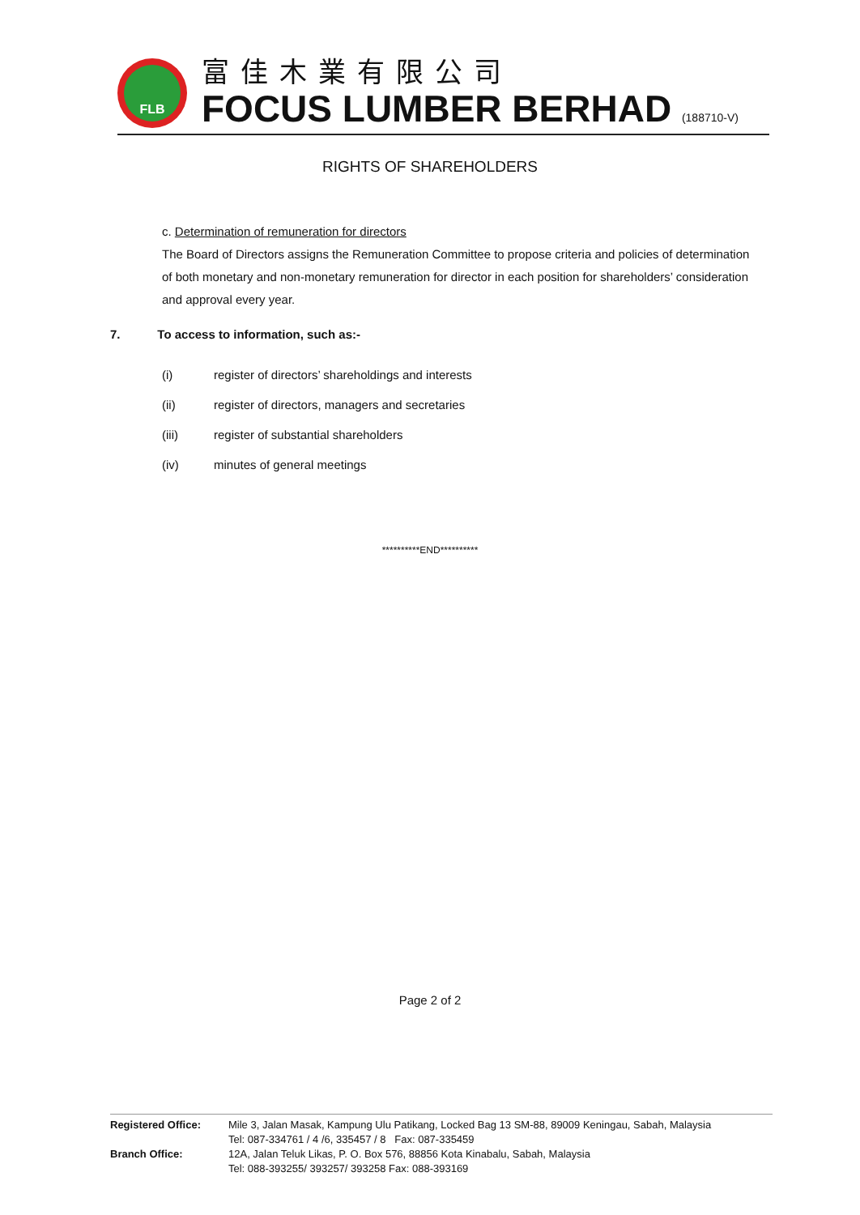FLB
富佳木業有限公司
FOCUS LUMBER BERHAD (188710-V)
RIGHTS OF SHAREHOLDERS
c. Determination of remuneration for directors
The Board of Directors assigns the Remuneration Committee to propose criteria and policies of determination of both monetary and non-monetary remuneration for director in each position for shareholders’ consideration and approval every year.
7. To access to information, such as:-
(i) register of directors’ shareholdings and interests
(ii) register of directors, managers and secretaries
(iii) register of substantial shareholders
(iv) minutes of general meetings
**********END**********
Page 2 of 2
Registered Office: Mile 3, Jalan Masak, Kampung Ulu Patikang, Locked Bag 13 SM-88, 89009 Keningau, Sabah, Malaysia
Tel: 087-334761 / 4 /6, 335457 / 8 Fax: 087-335459
Branch Office: 12A, Jalan Teluk Likas, P. O. Box 576, 88856 Kota Kinabalu, Sabah, Malaysia
Tel: 088-393255/ 393257/ 393258 Fax: 088-393169